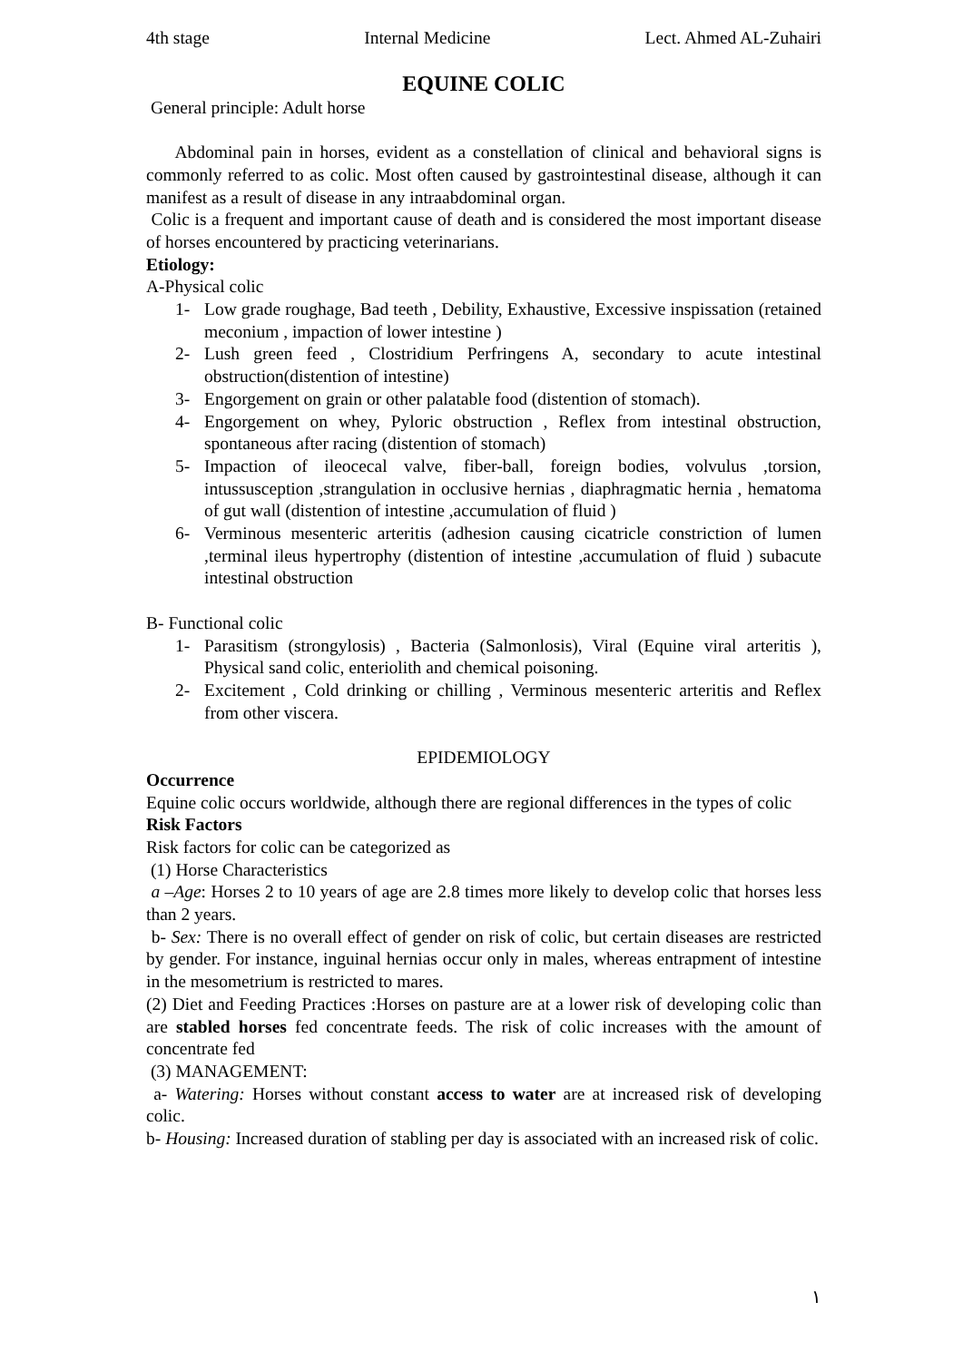4th stage Internal Medicine Lect. Ahmed AL-Zuhairi
EQUINE COLIC
General principle: Adult horse
Abdominal pain in horses, evident as a constellation of clinical and behavioral signs is commonly referred to as colic. Most often caused by gastrointestinal disease, although it can manifest as a result of disease in any intraabdominal organ.
Colic is a frequent and important cause of death and is considered the most important disease of horses encountered by practicing veterinarians.
Etiology:
A-Physical colic
1- Low grade roughage, Bad teeth , Debility, Exhaustive, Excessive inspissation (retained meconium , impaction of lower intestine )
2- Lush green feed , Clostridium Perfringens A, secondary to acute intestinal obstruction(distention of intestine)
3- Engorgement on grain or other palatable food (distention of stomach).
4- Engorgement on whey, Pyloric obstruction , Reflex from intestinal obstruction, spontaneous after racing (distention of stomach)
5- Impaction of ileocecal valve, fiber-ball, foreign bodies, volvulus ,torsion, intussusception ,strangulation in occlusive hernias , diaphragmatic hernia , hematoma of gut wall (distention of intestine ,accumulation of fluid )
6- Verminous mesenteric arteritis (adhesion causing cicatricle constriction of lumen ,terminal ileus hypertrophy (distention of intestine ,accumulation of fluid ) subacute intestinal obstruction
B- Functional colic
1- Parasitism (strongylosis) , Bacteria (Salmonlosis), Viral (Equine viral arteritis ), Physical sand colic, enteriolith and chemical poisoning.
2- Excitement , Cold drinking or chilling , Verminous mesenteric arteritis and Reflex from other viscera.
EPIDEMIOLOGY
Occurrence
Equine colic occurs worldwide, although there are regional differences in the types of colic
Risk Factors
Risk factors for colic can be categorized as
(1) Horse Characteristics
a –Age: Horses 2 to 10 years of age are 2.8 times more likely to develop colic that horses less than 2 years.
b- Sex: There is no overall effect of gender on risk of colic, but certain diseases are restricted by gender. For instance, inguinal hernias occur only in males, whereas entrapment of intestine in the mesometrium is restricted to mares.
(2) Diet and Feeding Practices :Horses on pasture are at a lower risk of developing colic than are stabled horses fed concentrate feeds. The risk of colic increases with the amount of concentrate fed
(3) MANAGEMENT:
a- Watering: Horses without constant access to water are at increased risk of developing colic.
b- Housing: Increased duration of stabling per day is associated with an increased risk of colic.
١